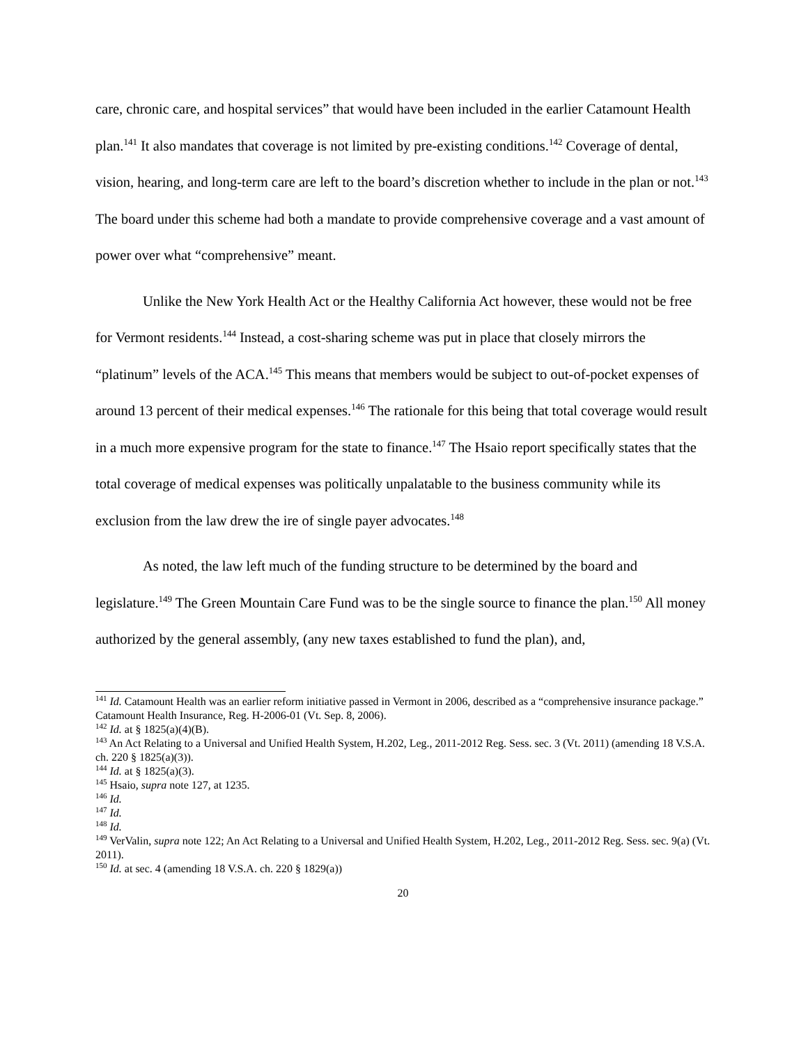care, chronic care, and hospital services” that would have been included in the earlier Catamount Health plan.<sup>141</sup> It also mandates that coverage is not limited by pre-existing conditions.<sup>142</sup> Coverage of dental, vision, hearing, and long-term care are left to the board’s discretion whether to include in the plan or not.<sup>143</sup> The board under this scheme had both a mandate to provide comprehensive coverage and a vast amount of power over what “comprehensive” meant.
Unlike the New York Health Act or the Healthy California Act however, these would not be free for Vermont residents.<sup>144</sup> Instead, a cost-sharing scheme was put in place that closely mirrors the “platinum” levels of the ACA.<sup>145</sup> This means that members would be subject to out-of-pocket expenses of around 13 percent of their medical expenses.<sup>146</sup> The rationale for this being that total coverage would result in a much more expensive program for the state to finance.<sup>147</sup> The Hsaio report specifically states that the total coverage of medical expenses was politically unpalatable to the business community while its exclusion from the law drew the ire of single payer advocates.<sup>148</sup>
As noted, the law left much of the funding structure to be determined by the board and legislature.<sup>149</sup> The Green Mountain Care Fund was to be the single source to finance the plan.<sup>150</sup> All money authorized by the general assembly, (any new taxes established to fund the plan), and,
<sup>141</sup> Id. Catamount Health was an earlier reform initiative passed in Vermont in 2006, described as a “comprehensive insurance package.” Catamount Health Insurance, Reg. H-2006-01 (Vt. Sep. 8, 2006).
<sup>142</sup> Id. at § 1825(a)(4)(B).
<sup>143</sup> An Act Relating to a Universal and Unified Health System, H.202, Leg., 2011-2012 Reg. Sess. sec. 3 (Vt. 2011) (amending 18 V.S.A. ch. 220 § 1825(a)(3)).
<sup>144</sup> Id. at § 1825(a)(3).
<sup>145</sup> Hsaio, supra note 127, at 1235.
<sup>146</sup> Id.
<sup>147</sup> Id.
<sup>148</sup> Id.
<sup>149</sup> VerValin, supra note 122; An Act Relating to a Universal and Unified Health System, H.202, Leg., 2011-2012 Reg. Sess. sec. 9(a) (Vt. 2011).
<sup>150</sup> Id. at sec. 4 (amending 18 V.S.A. ch. 220 § 1829(a))
20